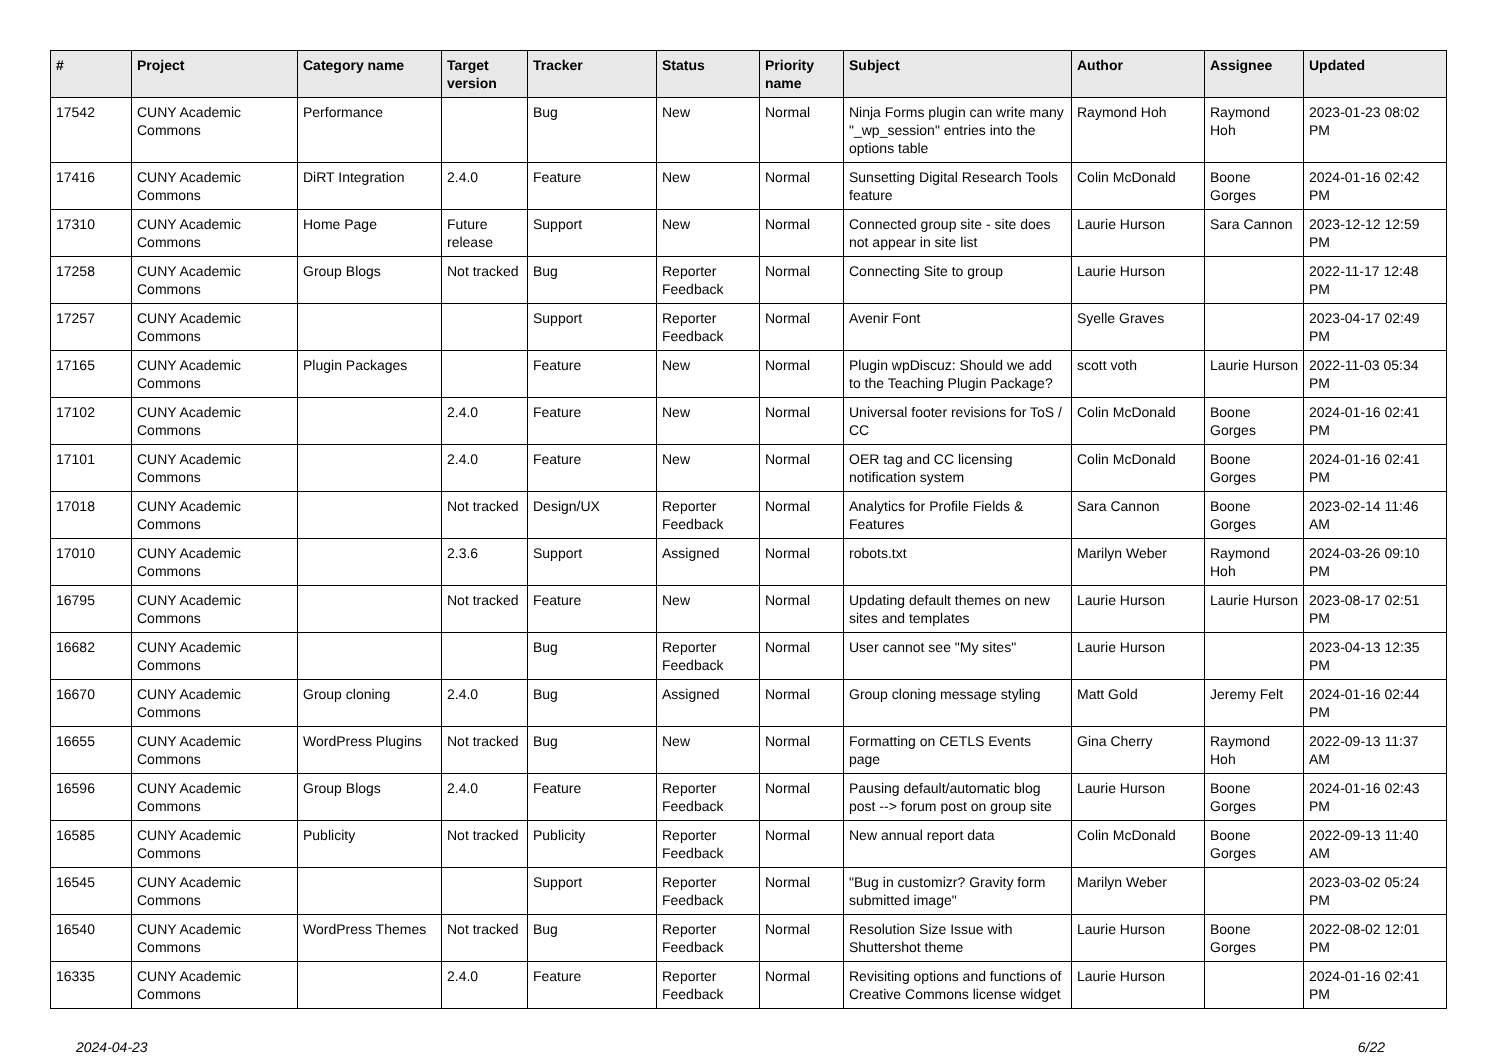| # | Project | Category name | Target version | Tracker | Status | Priority name | Subject | Author | Assignee | Updated |
| --- | --- | --- | --- | --- | --- | --- | --- | --- | --- | --- |
| 17542 | CUNY Academic Commons | Performance | | Bug | New | Normal | Ninja Forms plugin can write many "_wp_session" entries into the options table | Raymond Hoh | Raymond Hoh | 2023-01-23 08:02 PM |
| 17416 | CUNY Academic Commons | DiRT Integration | 2.4.0 | Feature | New | Normal | Sunsetting Digital Research Tools feature | Colin McDonald | Boone Gorges | 2024-01-16 02:42 PM |
| 17310 | CUNY Academic Commons | Home Page | Future release | Support | New | Normal | Connected group site - site does not appear in site list | Laurie Hurson | Sara Cannon | 2023-12-12 12:59 PM |
| 17258 | CUNY Academic Commons | Group Blogs | Not tracked | Bug | Reporter Feedback | Normal | Connecting Site to group | Laurie Hurson | | 2022-11-17 12:48 PM |
| 17257 | CUNY Academic Commons | | | Support | Reporter Feedback | Normal | Avenir Font | Syelle Graves | | 2023-04-17 02:49 PM |
| 17165 | CUNY Academic Commons | Plugin Packages | | Feature | New | Normal | Plugin wpDiscuz: Should we add to the Teaching Plugin Package? | scott voth | Laurie Hurson | 2022-11-03 05:34 PM |
| 17102 | CUNY Academic Commons | | 2.4.0 | Feature | New | Normal | Universal footer revisions for ToS / CC | Colin McDonald | Boone Gorges | 2024-01-16 02:41 PM |
| 17101 | CUNY Academic Commons | | 2.4.0 | Feature | New | Normal | OER tag and CC licensing notification system | Colin McDonald | Boone Gorges | 2024-01-16 02:41 PM |
| 17018 | CUNY Academic Commons | | Not tracked | Design/UX | Reporter Feedback | Normal | Analytics for Profile Fields & Features | Sara Cannon | Boone Gorges | 2023-02-14 11:46 AM |
| 17010 | CUNY Academic Commons | | 2.3.6 | Support | Assigned | Normal | robots.txt | Marilyn Weber | Raymond Hoh | 2024-03-26 09:10 PM |
| 16795 | CUNY Academic Commons | | Not tracked | Feature | New | Normal | Updating default themes on new sites and templates | Laurie Hurson | Laurie Hurson | 2023-08-17 02:51 PM |
| 16682 | CUNY Academic Commons | | | Bug | Reporter Feedback | Normal | User cannot see "My sites" | Laurie Hurson | | 2023-04-13 12:35 PM |
| 16670 | CUNY Academic Commons | Group cloning | 2.4.0 | Bug | Assigned | Normal | Group cloning message styling | Matt Gold | Jeremy Felt | 2024-01-16 02:44 PM |
| 16655 | CUNY Academic Commons | WordPress Plugins | Not tracked | Bug | New | Normal | Formatting on CETLS Events page | Gina Cherry | Raymond Hoh | 2022-09-13 11:37 AM |
| 16596 | CUNY Academic Commons | Group Blogs | 2.4.0 | Feature | Reporter Feedback | Normal | Pausing default/automatic blog post --> forum post on group site | Laurie Hurson | Boone Gorges | 2024-01-16 02:43 PM |
| 16585 | CUNY Academic Commons | Publicity | Not tracked | Publicity | Reporter Feedback | Normal | New annual report data | Colin McDonald | Boone Gorges | 2022-09-13 11:40 AM |
| 16545 | CUNY Academic Commons | | | Support | Reporter Feedback | Normal | "Bug in customizr? Gravity form submitted image" | Marilyn Weber | | 2023-03-02 05:24 PM |
| 16540 | CUNY Academic Commons | WordPress Themes | Not tracked | Bug | Reporter Feedback | Normal | Resolution Size Issue with Shuttershot theme | Laurie Hurson | Boone Gorges | 2022-08-02 12:01 PM |
| 16335 | CUNY Academic Commons | | 2.4.0 | Feature | Reporter Feedback | Normal | Revisiting options and functions of Creative Commons license widget | Laurie Hurson | | 2024-01-16 02:41 PM |
2024-04-23 6/22